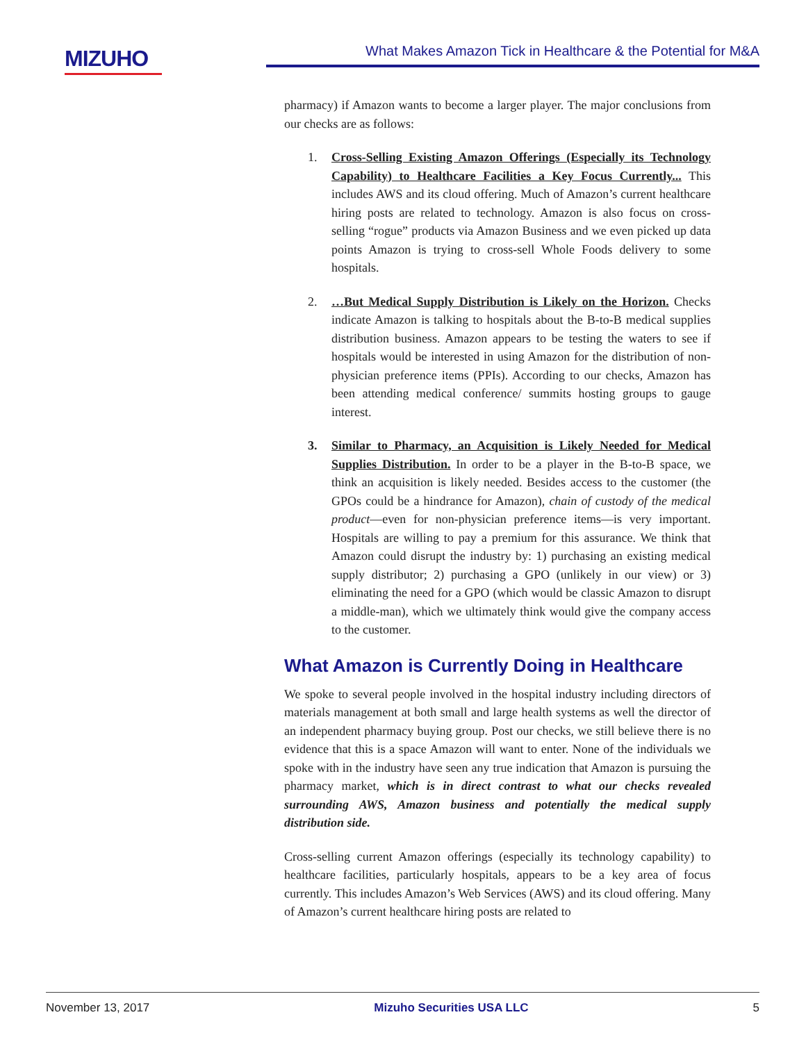MIZUHO
What Makes Amazon Tick in Healthcare & the Potential for M&A
pharmacy) if Amazon wants to become a larger player. The major conclusions from our checks are as follows:
1. Cross-Selling Existing Amazon Offerings (Especially its Technology Capability) to Healthcare Facilities a Key Focus Currently... This includes AWS and its cloud offering. Much of Amazon’s current healthcare hiring posts are related to technology. Amazon is also focus on cross-selling “rogue” products via Amazon Business and we even picked up data points Amazon is trying to cross-sell Whole Foods delivery to some hospitals.
2. …But Medical Supply Distribution is Likely on the Horizon. Checks indicate Amazon is talking to hospitals about the B-to-B medical supplies distribution business. Amazon appears to be testing the waters to see if hospitals would be interested in using Amazon for the distribution of non-physician preference items (PPIs). According to our checks, Amazon has been attending medical conference/ summits hosting groups to gauge interest.
3. Similar to Pharmacy, an Acquisition is Likely Needed for Medical Supplies Distribution. In order to be a player in the B-to-B space, we think an acquisition is likely needed. Besides access to the customer (the GPOs could be a hindrance for Amazon), chain of custody of the medical product—even for non-physician preference items—is very important. Hospitals are willing to pay a premium for this assurance. We think that Amazon could disrupt the industry by: 1) purchasing an existing medical supply distributor; 2) purchasing a GPO (unlikely in our view) or 3) eliminating the need for a GPO (which would be classic Amazon to disrupt a middle-man), which we ultimately think would give the company access to the customer.
What Amazon is Currently Doing in Healthcare
We spoke to several people involved in the hospital industry including directors of materials management at both small and large health systems as well the director of an independent pharmacy buying group. Post our checks, we still believe there is no evidence that this is a space Amazon will want to enter. None of the individuals we spoke with in the industry have seen any true indication that Amazon is pursuing the pharmacy market, which is in direct contrast to what our checks revealed surrounding AWS, Amazon business and potentially the medical supply distribution side.
Cross-selling current Amazon offerings (especially its technology capability) to healthcare facilities, particularly hospitals, appears to be a key area of focus currently. This includes Amazon’s Web Services (AWS) and its cloud offering. Many of Amazon’s current healthcare hiring posts are related to
November 13, 2017 Mizuho Securities USA LLC 5